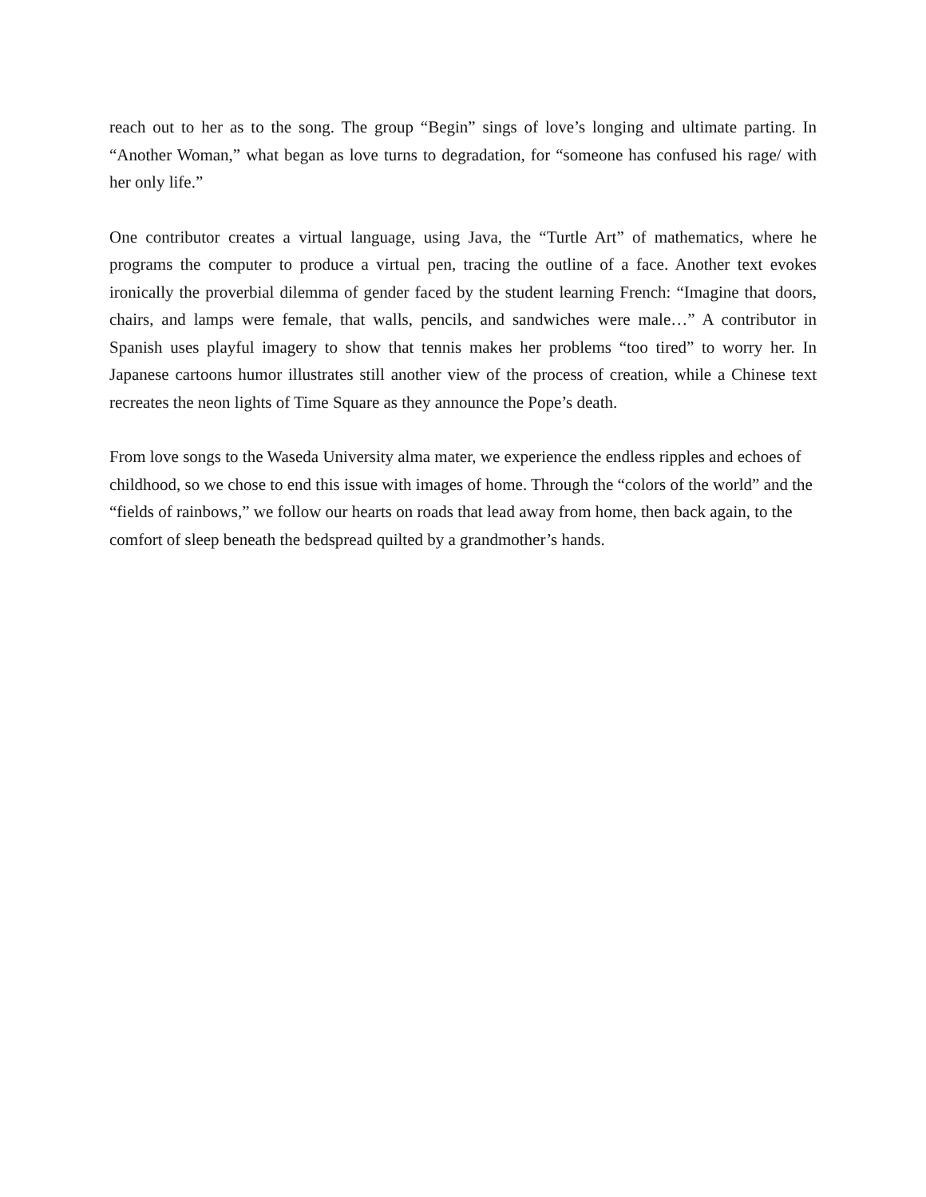reach out to her as to the song. The group “Begin” sings of love’s longing and ultimate parting. In “Another Woman,” what began as love turns to degradation, for “someone has confused his rage/ with her only life.”
One contributor creates a virtual language, using Java, the “Turtle Art” of mathematics, where he programs the computer to produce a virtual pen, tracing the outline of a face. Another text evokes ironically the proverbial dilemma of gender faced by the student learning French: “Imagine that doors, chairs, and lamps were female, that walls, pencils, and sandwiches were male…” A contributor in Spanish uses playful imagery to show that tennis makes her problems “too tired” to worry her. In Japanese cartoons humor illustrates still another view of the process of creation, while a Chinese text recreates the neon lights of Time Square as they announce the Pope’s death.
From love songs to the Waseda University alma mater, we experience the endless ripples and echoes of childhood, so we chose to end this issue with images of home. Through the “colors of the world” and the “fields of rainbows,” we follow our hearts on roads that lead away from home, then back again, to the comfort of sleep beneath the bedspread quilted by a grandmother’s hands.